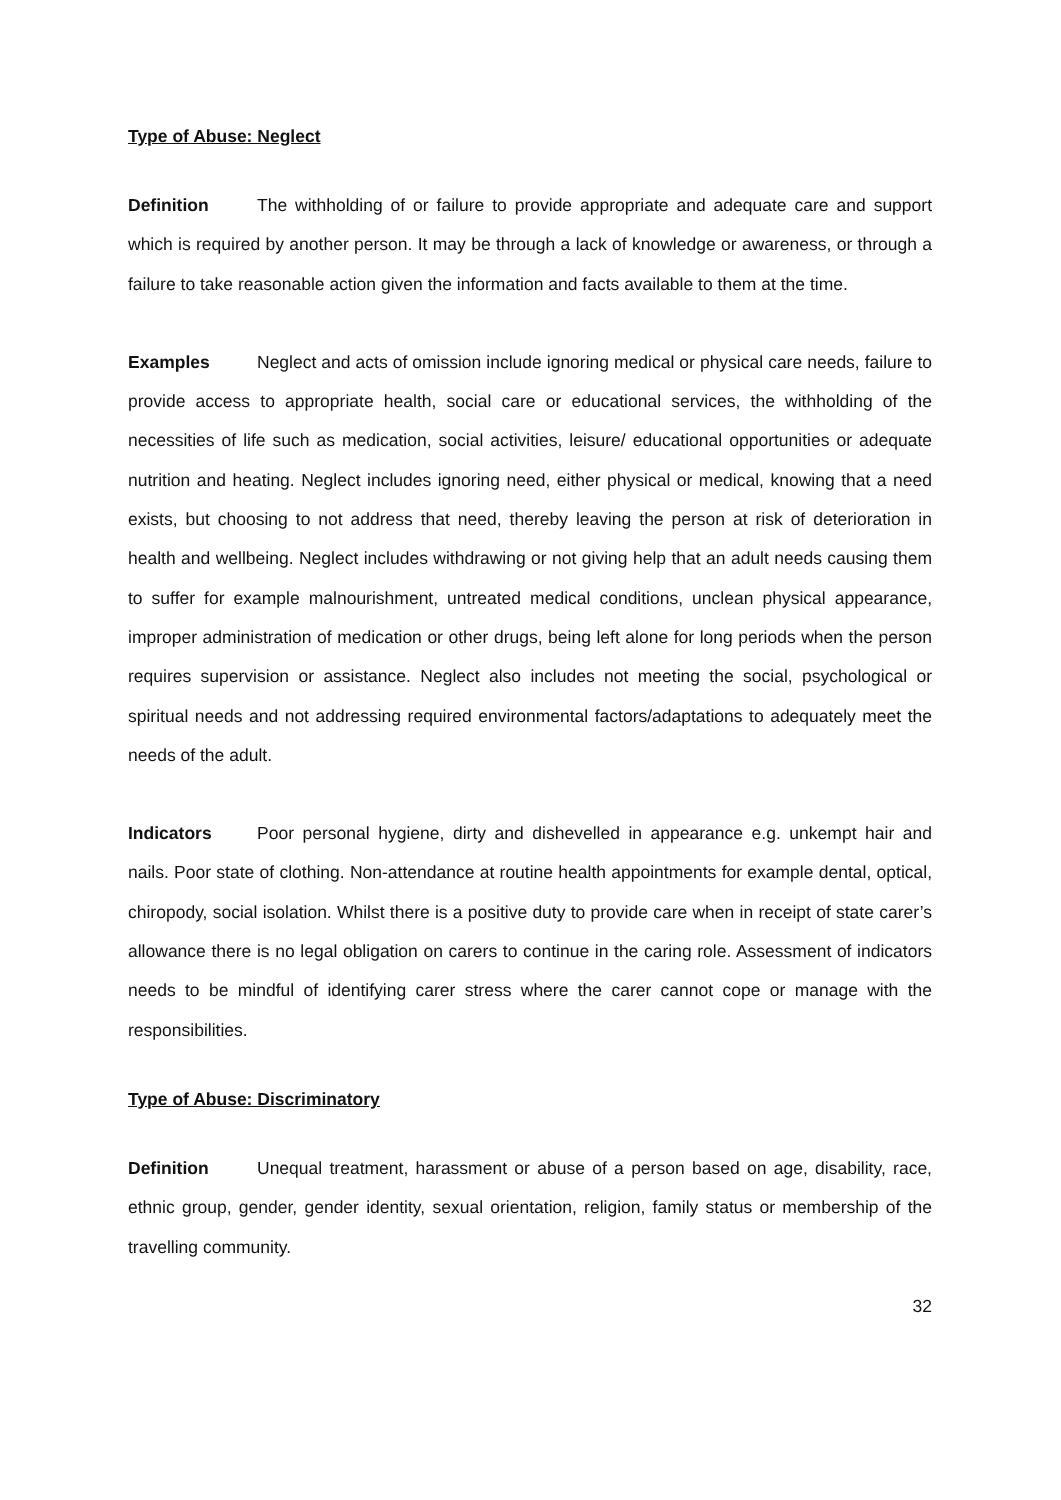Type of Abuse: Neglect
Definition The withholding of or failure to provide appropriate and adequate care and support which is required by another person. It may be through a lack of knowledge or awareness, or through a failure to take reasonable action given the information and facts available to them at the time.
Examples Neglect and acts of omission include ignoring medical or physical care needs, failure to provide access to appropriate health, social care or educational services, the withholding of the necessities of life such as medication, social activities, leisure/ educational opportunities or adequate nutrition and heating. Neglect includes ignoring need, either physical or medical, knowing that a need exists, but choosing to not address that need, thereby leaving the person at risk of deterioration in health and wellbeing. Neglect includes withdrawing or not giving help that an adult needs causing them to suffer for example malnourishment, untreated medical conditions, unclean physical appearance, improper administration of medication or other drugs, being left alone for long periods when the person requires supervision or assistance. Neglect also includes not meeting the social, psychological or spiritual needs and not addressing required environmental factors/adaptations to adequately meet the needs of the adult.
Indicators Poor personal hygiene, dirty and dishevelled in appearance e.g. unkempt hair and nails. Poor state of clothing. Non-attendance at routine health appointments for example dental, optical, chiropody, social isolation. Whilst there is a positive duty to provide care when in receipt of state carer’s allowance there is no legal obligation on carers to continue in the caring role. Assessment of indicators needs to be mindful of identifying carer stress where the carer cannot cope or manage with the responsibilities.
Type of Abuse: Discriminatory
Definition Unequal treatment, harassment or abuse of a person based on age, disability, race, ethnic group, gender, gender identity, sexual orientation, religion, family status or membership of the travelling community.
32